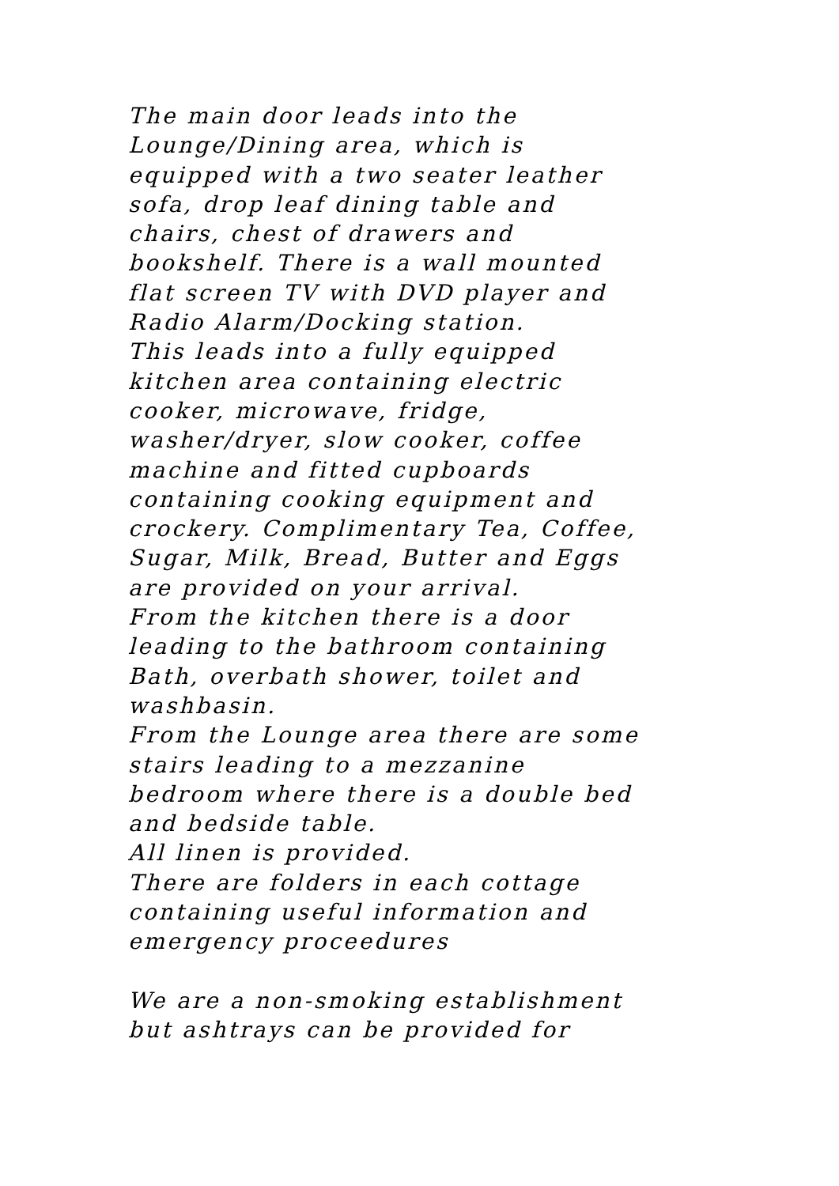The main door leads into the
Lounge/Dining area, which is
equipped with a two seater leather
sofa, drop leaf dining table and
chairs, chest of drawers and
bookshelf. There is a wall mounted
flat screen TV with DVD player and
Radio Alarm/Docking station.
This leads into a fully equipped
kitchen area containing electric
cooker, microwave, fridge,
washer/dryer, slow cooker, coffee
machine and fitted cupboards
containing cooking equipment and
crockery. Complimentary Tea, Coffee,
Sugar, Milk, Bread, Butter and Eggs
are provided on your arrival.
From the kitchen there is a door
leading to the bathroom containing
Bath, overbath shower, toilet and
washbasin.
From the Lounge area there are some
stairs leading to a mezzanine
bedroom where there is a double bed
and bedside table.
All linen is provided.
There are folders in each cottage
containing useful information and
emergency proceedures
We are a non-smoking establishment
but ashtrays can be provided for